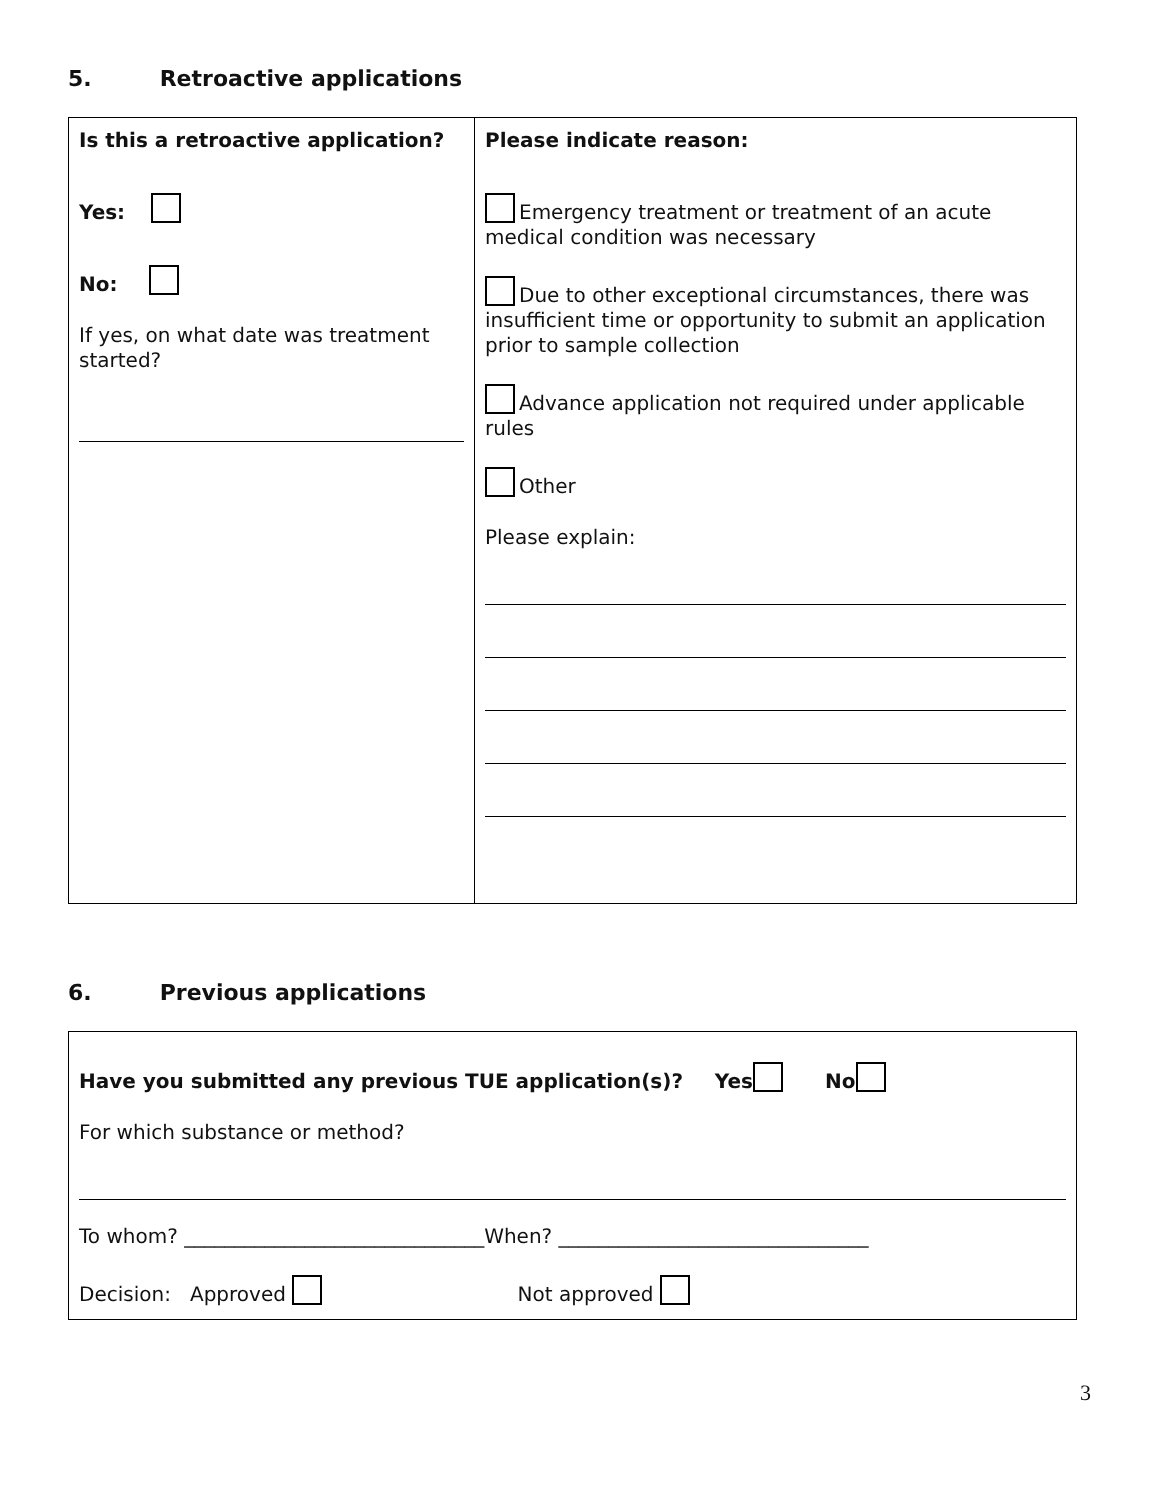5. Retroactive applications
| Is this a retroactive application? Yes: No: If yes, on what date was treatment started? | Please indicate reason: Emergency treatment or treatment of an acute medical condition was necessary Due to other exceptional circumstances, there was insufficient time or opportunity to submit an application prior to sample collection Advance application not required under applicable rules Other Please explain: |
6. Previous applications
| Have you submitted any previous TUE application(s)? Yes No For which substance or method? To whom? ______________________________When? _______________________________ Decision: Approved Not approved |
3